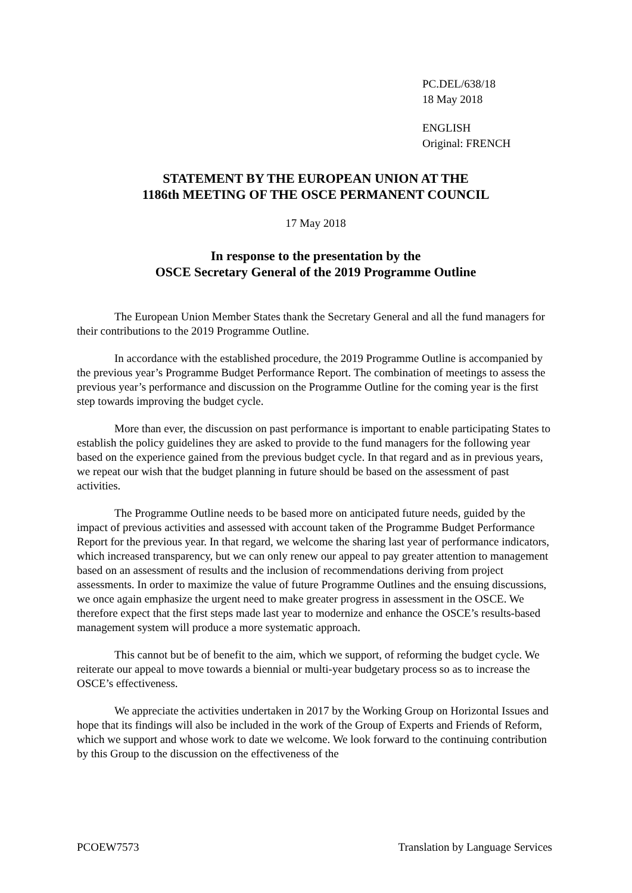PC.DEL/638/18
18 May 2018
ENGLISH
Original: FRENCH
STATEMENT BY THE EUROPEAN UNION AT THE
1186th MEETING OF THE OSCE PERMANENT COUNCIL
17 May 2018
In response to the presentation by the
OSCE Secretary General of the 2019 Programme Outline
The European Union Member States thank the Secretary General and all the fund managers for their contributions to the 2019 Programme Outline.
In accordance with the established procedure, the 2019 Programme Outline is accompanied by the previous year’s Programme Budget Performance Report. The combination of meetings to assess the previous year’s performance and discussion on the Programme Outline for the coming year is the first step towards improving the budget cycle.
More than ever, the discussion on past performance is important to enable participating States to establish the policy guidelines they are asked to provide to the fund managers for the following year based on the experience gained from the previous budget cycle. In that regard and as in previous years, we repeat our wish that the budget planning in future should be based on the assessment of past activities.
The Programme Outline needs to be based more on anticipated future needs, guided by the impact of previous activities and assessed with account taken of the Programme Budget Performance Report for the previous year. In that regard, we welcome the sharing last year of performance indicators, which increased transparency, but we can only renew our appeal to pay greater attention to management based on an assessment of results and the inclusion of recommendations deriving from project assessments. In order to maximize the value of future Programme Outlines and the ensuing discussions, we once again emphasize the urgent need to make greater progress in assessment in the OSCE. We therefore expect that the first steps made last year to modernize and enhance the OSCE’s results-based management system will produce a more systematic approach.
This cannot but be of benefit to the aim, which we support, of reforming the budget cycle. We reiterate our appeal to move towards a biennial or multi-year budgetary process so as to increase the OSCE’s effectiveness.
We appreciate the activities undertaken in 2017 by the Working Group on Horizontal Issues and hope that its findings will also be included in the work of the Group of Experts and Friends of Reform, which we support and whose work to date we welcome. We look forward to the continuing contribution by this Group to the discussion on the effectiveness of the
PCOEW7573 Translation by Language Services